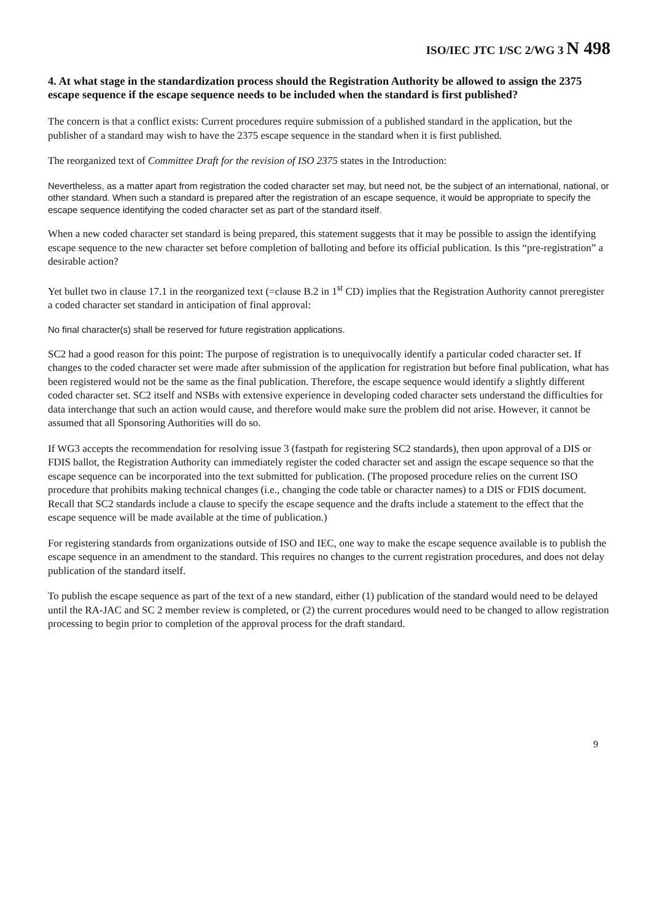ISO/IEC JTC 1/SC 2/WG 3 N 498
4. At what stage in the standardization process should the Registration Authority be allowed to assign the 2375 escape sequence if the escape sequence needs to be included when the standard is first published?
The concern is that a conflict exists: Current procedures require submission of a published standard in the application, but the publisher of a standard may wish to have the 2375 escape sequence in the standard when it is first published.
The reorganized text of Committee Draft for the revision of ISO 2375 states in the Introduction:
Nevertheless, as a matter apart from registration the coded character set may, but need not, be the subject of an international, national, or other standard. When such a standard is prepared after the registration of an escape sequence, it would be appropriate to specify the escape sequence identifying the coded character set as part of the standard itself.
When a new coded character set standard is being prepared, this statement suggests that it may be possible to assign the identifying escape sequence to the new character set before completion of balloting and before its official publication. Is this “pre-registration” a desirable action?
Yet bullet two in clause 17.1 in the reorganized text (=clause B.2 in 1<sup>st</sup> CD) implies that the Registration Authority cannot preregister a coded character set standard in anticipation of final approval:
No final character(s) shall be reserved for future registration applications.
SC2 had a good reason for this point: The purpose of registration is to unequivocally identify a particular coded character set. If changes to the coded character set were made after submission of the application for registration but before final publication, what has been registered would not be the same as the final publication. Therefore, the escape sequence would identify a slightly different coded character set. SC2 itself and NSBs with extensive experience in developing coded character sets understand the difficulties for data interchange that such an action would cause, and therefore would make sure the problem did not arise. However, it cannot be assumed that all Sponsoring Authorities will do so.
If WG3 accepts the recommendation for resolving issue 3 (fastpath for registering SC2 standards), then upon approval of a DIS or FDIS ballot, the Registration Authority can immediately register the coded character set and assign the escape sequence so that the escape sequence can be incorporated into the text submitted for publication. (The proposed procedure relies on the current ISO procedure that prohibits making technical changes (i.e., changing the code table or character names) to a DIS or FDIS document. Recall that SC2 standards include a clause to specify the escape sequence and the drafts include a statement to the effect that the escape sequence will be made available at the time of publication.)
For registering standards from organizations outside of ISO and IEC, one way to make the escape sequence available is to publish the escape sequence in an amendment to the standard. This requires no changes to the current registration procedures, and does not delay publication of the standard itself.
To publish the escape sequence as part of the text of a new standard, either (1) publication of the standard would need to be delayed until the RA-JAC and SC 2 member review is completed, or (2) the current procedures would need to be changed to allow registration processing to begin prior to completion of the approval process for the draft standard.
9